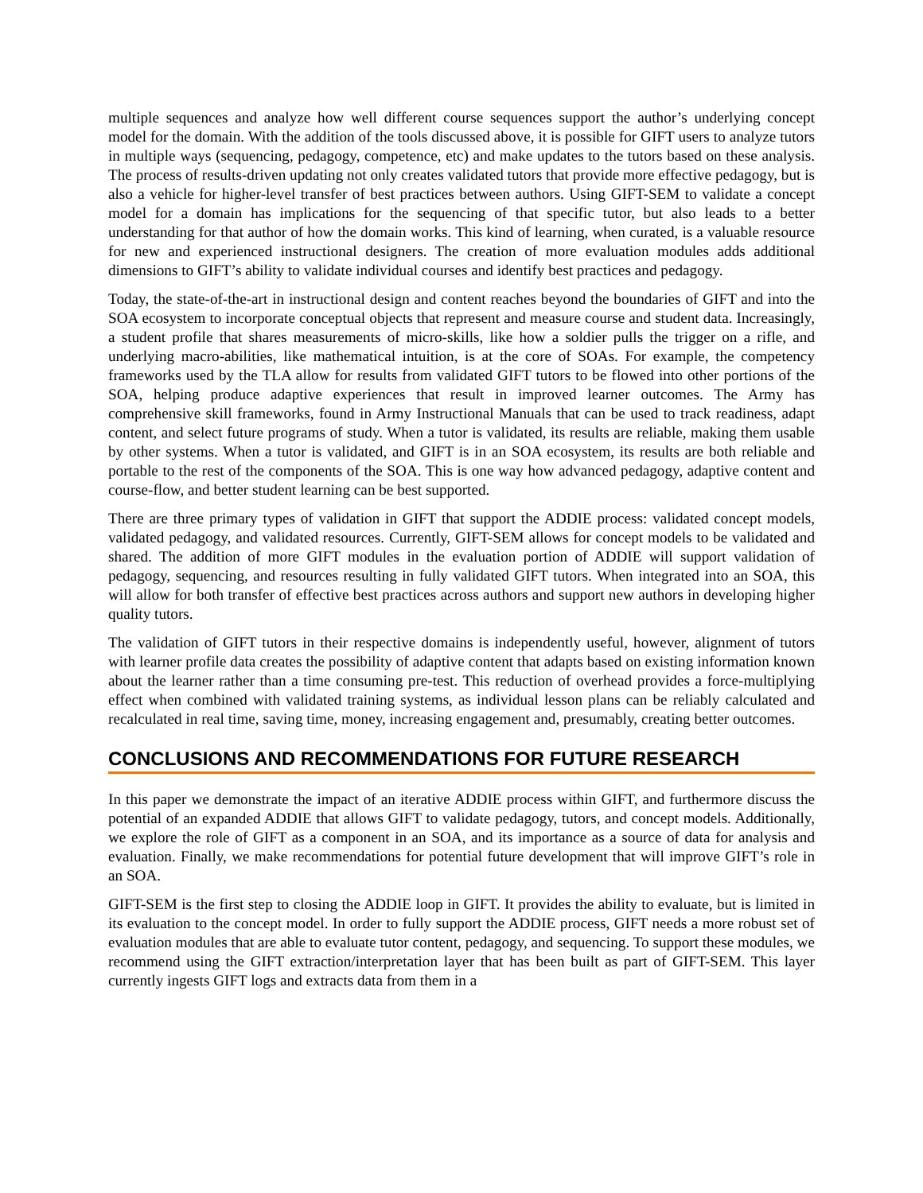multiple sequences and analyze how well different course sequences support the author’s underlying concept model for the domain. With the addition of the tools discussed above, it is possible for GIFT users to analyze tutors in multiple ways (sequencing, pedagogy, competence, etc) and make updates to the tutors based on these analysis. The process of results-driven updating not only creates validated tutors that provide more effective pedagogy, but is also a vehicle for higher-level transfer of best practices between authors. Using GIFT-SEM to validate a concept model for a domain has implications for the sequencing of that specific tutor, but also leads to a better understanding for that author of how the domain works. This kind of learning, when curated, is a valuable resource for new and experienced instructional designers. The creation of more evaluation modules adds additional dimensions to GIFT’s ability to validate individual courses and identify best practices and pedagogy.
Today, the state-of-the-art in instructional design and content reaches beyond the boundaries of GIFT and into the SOA ecosystem to incorporate conceptual objects that represent and measure course and student data. Increasingly, a student profile that shares measurements of micro-skills, like how a soldier pulls the trigger on a rifle, and underlying macro-abilities, like mathematical intuition, is at the core of SOAs. For example, the competency frameworks used by the TLA allow for results from validated GIFT tutors to be flowed into other portions of the SOA, helping produce adaptive experiences that result in improved learner outcomes. The Army has comprehensive skill frameworks, found in Army Instructional Manuals that can be used to track readiness, adapt content, and select future programs of study. When a tutor is validated, its results are reliable, making them usable by other systems. When a tutor is validated, and GIFT is in an SOA ecosystem, its results are both reliable and portable to the rest of the components of the SOA. This is one way how advanced pedagogy, adaptive content and course-flow, and better student learning can be best supported.
There are three primary types of validation in GIFT that support the ADDIE process: validated concept models, validated pedagogy, and validated resources. Currently, GIFT-SEM allows for concept models to be validated and shared. The addition of more GIFT modules in the evaluation portion of ADDIE will support validation of pedagogy, sequencing, and resources resulting in fully validated GIFT tutors. When integrated into an SOA, this will allow for both transfer of effective best practices across authors and support new authors in developing higher quality tutors.
The validation of GIFT tutors in their respective domains is independently useful, however, alignment of tutors with learner profile data creates the possibility of adaptive content that adapts based on existing information known about the learner rather than a time consuming pre-test. This reduction of overhead provides a force-multiplying effect when combined with validated training systems, as individual lesson plans can be reliably calculated and recalculated in real time, saving time, money, increasing engagement and, presumably, creating better outcomes.
CONCLUSIONS AND RECOMMENDATIONS FOR FUTURE RESEARCH
In this paper we demonstrate the impact of an iterative ADDIE process within GIFT, and furthermore discuss the potential of an expanded ADDIE that allows GIFT to validate pedagogy, tutors, and concept models. Additionally, we explore the role of GIFT as a component in an SOA, and its importance as a source of data for analysis and evaluation. Finally, we make recommendations for potential future development that will improve GIFT’s role in an SOA.
GIFT-SEM is the first step to closing the ADDIE loop in GIFT. It provides the ability to evaluate, but is limited in its evaluation to the concept model. In order to fully support the ADDIE process, GIFT needs a more robust set of evaluation modules that are able to evaluate tutor content, pedagogy, and sequencing. To support these modules, we recommend using the GIFT extraction/interpretation layer that has been built as part of GIFT-SEM. This layer currently ingests GIFT logs and extracts data from them in a